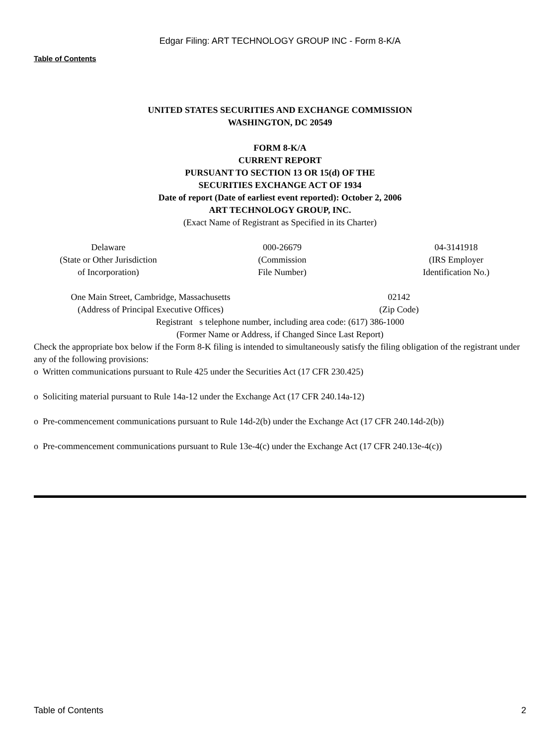Edgar Filing: ART TECHNOLOGY GROUP INC - Form 8-K/A
Table of Contents
UNITED STATES SECURITIES AND EXCHANGE COMMISSION
WASHINGTON, DC 20549
FORM 8-K/A
CURRENT REPORT
PURSUANT TO SECTION 13 OR 15(d) OF THE
SECURITIES EXCHANGE ACT OF 1934
Date of report (Date of earliest event reported): October 2, 2006
ART TECHNOLOGY GROUP, INC.
(Exact Name of Registrant as Specified in its Charter)
| Delaware (State or Other Jurisdiction of Incorporation) | 000-26679 (Commission File Number) | 04-3141918 (IRS Employer Identification No.) |
| One Main Street, Cambridge, Massachusetts (Address of Principal Executive Offices) | 02142 (Zip Code) |
Registrant s telephone number, including area code: (617) 386-1000
(Former Name or Address, if Changed Since Last Report)
Check the appropriate box below if the Form 8-K filing is intended to simultaneously satisfy the filing obligation of the registrant under any of the following provisions:
o Written communications pursuant to Rule 425 under the Securities Act (17 CFR 230.425)
o Soliciting material pursuant to Rule 14a-12 under the Exchange Act (17 CFR 240.14a-12)
o Pre-commencement communications pursuant to Rule 14d-2(b) under the Exchange Act (17 CFR 240.14d-2(b))
o Pre-commencement communications pursuant to Rule 13e-4(c) under the Exchange Act (17 CFR 240.13e-4(c))
Table of Contents 2